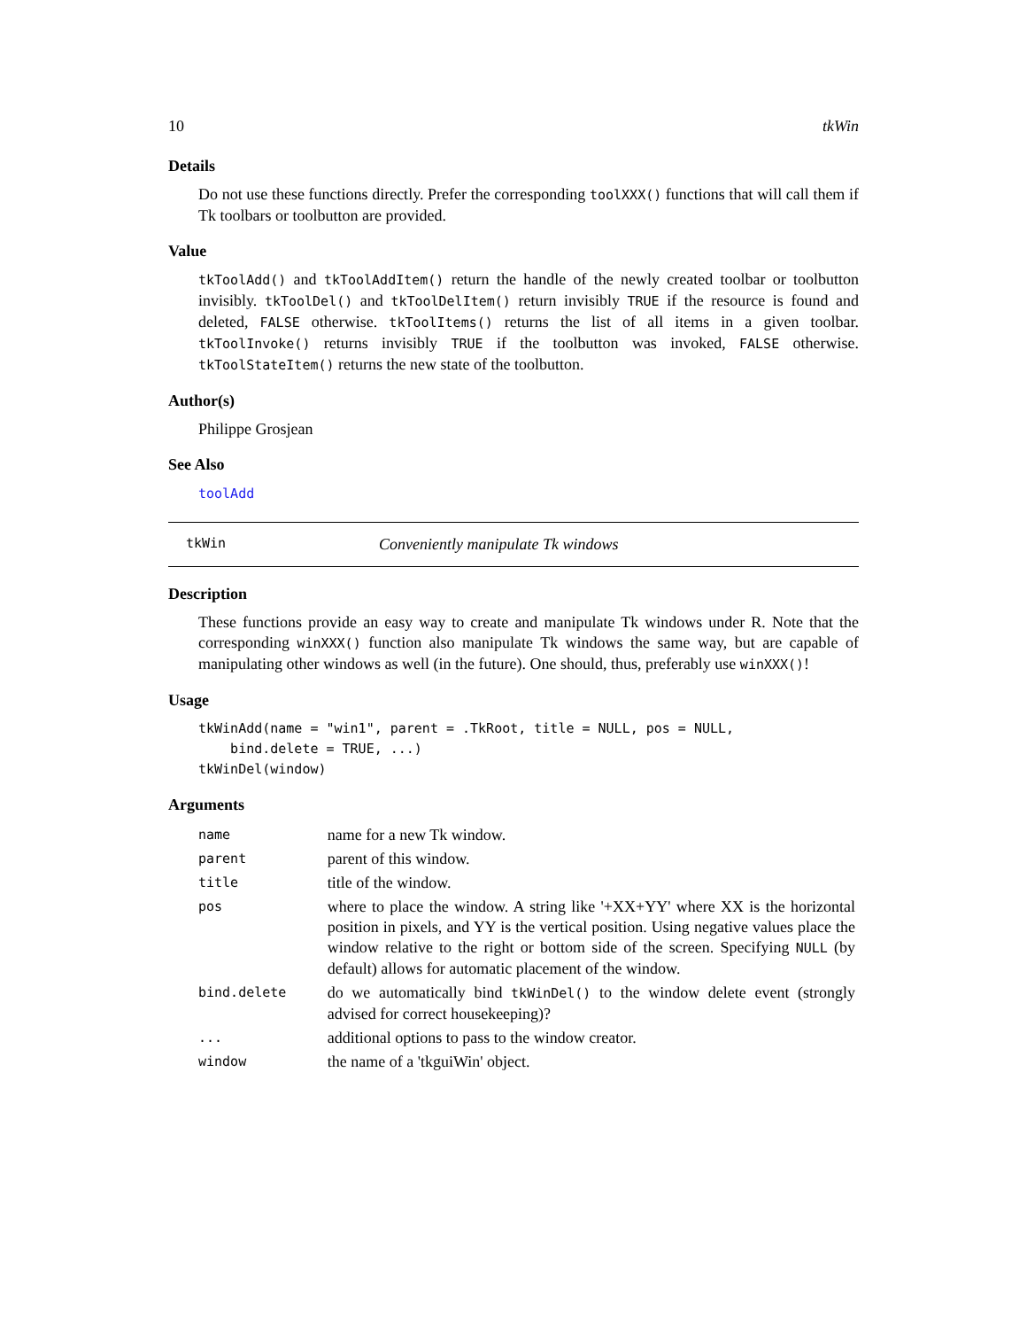10 tkWin
Details
Do not use these functions directly. Prefer the corresponding toolXXX() functions that will call them if Tk toolbars or toolbutton are provided.
Value
tkToolAdd() and tkToolAddItem() return the handle of the newly created toolbar or toolbutton invisibly. tkToolDel() and tkToolDelItem() return invisibly TRUE if the resource is found and deleted, FALSE otherwise. tkToolItems() returns the list of all items in a given toolbar. tkToolInvoke() returns invisibly TRUE if the toolbutton was invoked, FALSE otherwise. tkToolStateItem() returns the new state of the toolbutton.
Author(s)
Philippe Grosjean
See Also
toolAdd
tkWin Conveniently manipulate Tk windows
Description
These functions provide an easy way to create and manipulate Tk windows under R. Note that the corresponding winXXX() function also manipulate Tk windows the same way, but are capable of manipulating other windows as well (in the future). One should, thus, preferably use winXXX()!
Usage
tkWinAdd(name = "win1", parent = .TkRoot, title = NULL, pos = NULL,
    bind.delete = TRUE, ...)
tkWinDel(window)
Arguments
| name | name for a new Tk window. |
| parent | parent of this window. |
| title | title of the window. |
| pos | where to place the window. A string like '+XX+YY' where XX is the horizontal position in pixels, and YY is the vertical position. Using negative values place the window relative to the right or bottom side of the screen. Specifying NULL (by default) allows for automatic placement of the window. |
| bind.delete | do we automatically bind tkWinDel() to the window delete event (strongly advised for correct housekeeping)? |
| ... | additional options to pass to the window creator. |
| window | the name of a 'tkguiWin' object. |